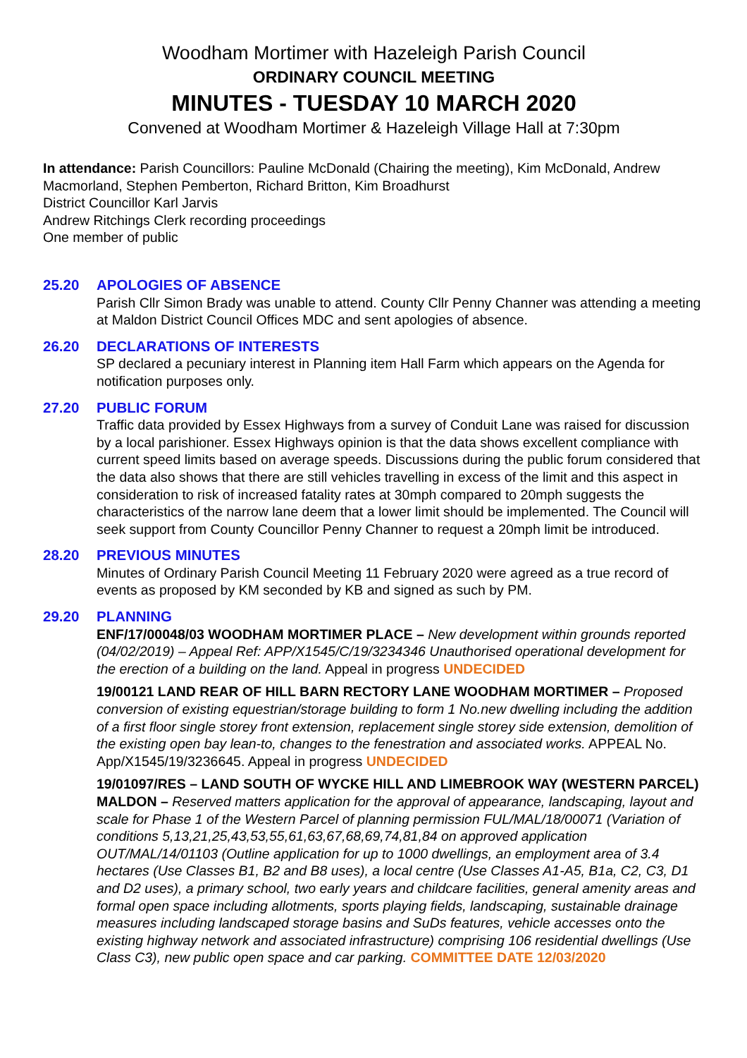Woodham Mortimer with Hazeleigh Parish Council
ORDINARY COUNCIL MEETING
MINUTES - TUESDAY 10 MARCH 2020
Convened at Woodham Mortimer & Hazeleigh Village Hall at 7:30pm
In attendance: Parish Councillors: Pauline McDonald (Chairing the meeting), Kim McDonald, Andrew Macmorland, Stephen Pemberton, Richard Britton, Kim Broadhurst
District Councillor Karl Jarvis
Andrew Ritchings Clerk recording proceedings
One member of public
25.20 APOLOGIES OF ABSENCE
Parish Cllr Simon Brady was unable to attend. County Cllr Penny Channer was attending a meeting at Maldon District Council Offices MDC and sent apologies of absence.
26.20 DECLARATIONS OF INTERESTS
SP declared a pecuniary interest in Planning item Hall Farm which appears on the Agenda for notification purposes only.
27.20 PUBLIC FORUM
Traffic data provided by Essex Highways from a survey of Conduit Lane was raised for discussion by a local parishioner. Essex Highways opinion is that the data shows excellent compliance with current speed limits based on average speeds. Discussions during the public forum considered that the data also shows that there are still vehicles travelling in excess of the limit and this aspect in consideration to risk of increased fatality rates at 30mph compared to 20mph suggests the characteristics of the narrow lane deem that a lower limit should be implemented. The Council will seek support from County Councillor Penny Channer to request a 20mph limit be introduced.
28.20 PREVIOUS MINUTES
Minutes of Ordinary Parish Council Meeting 11 February 2020 were agreed as a true record of events as proposed by KM seconded by KB and signed as such by PM.
29.20 PLANNING
ENF/17/00048/03 WOODHAM MORTIMER PLACE – New development within grounds reported (04/02/2019) – Appeal Ref: APP/X1545/C/19/3234346 Unauthorised operational development for the erection of a building on the land. Appeal in progress UNDECIDED
19/00121 LAND REAR OF HILL BARN RECTORY LANE WOODHAM MORTIMER – Proposed conversion of existing equestrian/storage building to form 1 No.new dwelling including the addition of a first floor single storey front extension, replacement single storey side extension, demolition of the existing open bay lean-to, changes to the fenestration and associated works. APPEAL No. App/X1545/19/3236645. Appeal in progress UNDECIDED
19/01097/RES – LAND SOUTH OF WYCKE HILL AND LIMEBROOK WAY (WESTERN PARCEL) MALDON – Reserved matters application for the approval of appearance, landscaping, layout and scale for Phase 1 of the Western Parcel of planning permission FUL/MAL/18/00071 (Variation of conditions 5,13,21,25,43,53,55,61,63,67,68,69,74,81,84 on approved application OUT/MAL/14/01103 (Outline application for up to 1000 dwellings, an employment area of 3.4 hectares (Use Classes B1, B2 and B8 uses), a local centre (Use Classes A1-A5, B1a, C2, C3, D1 and D2 uses), a primary school, two early years and childcare facilities, general amenity areas and formal open space including allotments, sports playing fields, landscaping, sustainable drainage measures including landscaped storage basins and SuDs features, vehicle accesses onto the existing highway network and associated infrastructure) comprising 106 residential dwellings (Use Class C3), new public open space and car parking. COMMITTEE DATE 12/03/2020